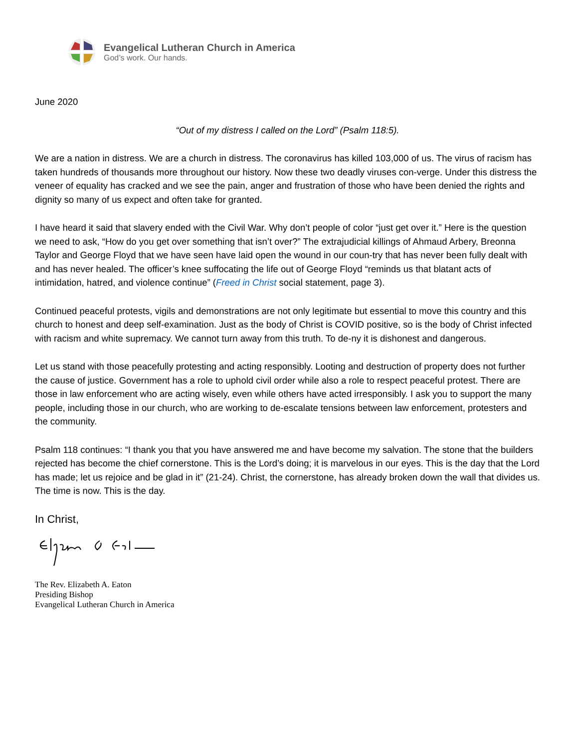Evangelical Lutheran Church in America
God’s work. Our hands.
June 2020
“Out of my distress I called on the Lord” (Psalm 118:5).
We are a nation in distress. We are a church in distress. The coronavirus has killed 103,000 of us. The virus of racism has taken hundreds of thousands more throughout our history. Now these two deadly viruses con-verge. Under this distress the veneer of equality has cracked and we see the pain, anger and frustration of those who have been denied the rights and dignity so many of us expect and often take for granted.
I have heard it said that slavery ended with the Civil War. Why don’t people of color “just get over it.” Here is the question we need to ask, “How do you get over something that isn’t over?” The extrajudicial killings of Ahmaud Arbery, Breonna Taylor and George Floyd that we have seen have laid open the wound in our coun-try that has never been fully dealt with and has never healed. The officer’s knee suffocating the life out of George Floyd “reminds us that blatant acts of intimidation, hatred, and violence continue” (Freed in Christ social statement, page 3).
Continued peaceful protests, vigils and demonstrations are not only legitimate but essential to move this country and this church to honest and deep self-examination. Just as the body of Christ is COVID positive, so is the body of Christ infected with racism and white supremacy. We cannot turn away from this truth. To de-ny it is dishonest and dangerous.
Let us stand with those peacefully protesting and acting responsibly. Looting and destruction of property does not further the cause of justice. Government has a role to uphold civil order while also a role to respect peaceful protest. There are those in law enforcement who are acting wisely, even while others have acted irresponsibly. I ask you to support the many people, including those in our church, who are working to de-escalate tensions between law enforcement, protesters and the community.
Psalm 118 continues: “I thank you that you have answered me and have become my salvation. The stone that the builders rejected has become the chief cornerstone. This is the Lord’s doing; it is marvelous in our eyes. This is the day that the Lord has made; let us rejoice and be glad in it” (21-24). Christ, the cornerstone, has already broken down the wall that divides us. The time is now. This is the day.
In Christ,
The Rev. Elizabeth A. Eaton
Presiding Bishop
Evangelical Lutheran Church in America